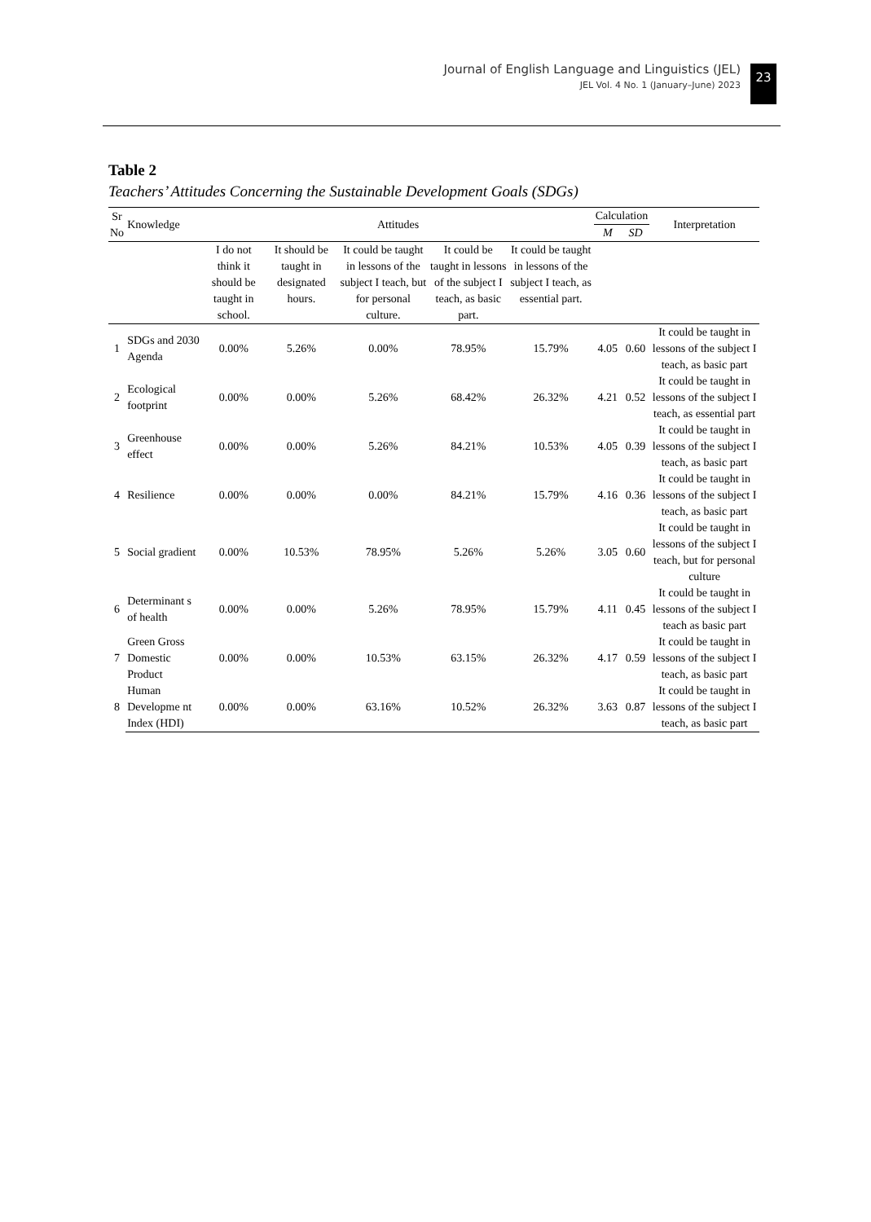Journal of English Language and Linguistics (JEL)
JEL Vol. 4 No. 1 (January–June) 2023
23
Table 2
Teachers’ Attitudes Concerning the Sustainable Development Goals (SDGs)
| Sr No | Knowledge | Attitudes | | | | | Calculation | | Interpretation |
| --- | --- | --- | --- | --- | --- | --- | --- | --- | --- |
| | | | | | | | M | SD | |
| | | I do not think it should be taught in school. | It should be taught in designated hours. | It could be taught in lessons of the subject I teach, but for personal culture. | It could be taught in lessons of the subject I teach, as basic part. | It could be taught in lessons of the subject I teach, as essential part. | | | |
| 1 | SDGs and 2030 Agenda | 0.00% | 5.26% | 0.00% | 78.95% | 15.79% | 4.05 | 0.60 | It could be taught in lessons of the subject I teach, as basic part |
| 2 | Ecological footprint | 0.00% | 0.00% | 5.26% | 68.42% | 26.32% | 4.21 | 0.52 | It could be taught in lessons of the subject I teach, as essential part |
| 3 | Greenhouse effect | 0.00% | 0.00% | 5.26% | 84.21% | 10.53% | 4.05 | 0.39 | It could be taught in lessons of the subject I teach, as basic part |
| 4 | Resilience | 0.00% | 0.00% | 0.00% | 84.21% | 15.79% | 4.16 | 0.36 | It could be taught in lessons of the subject I teach, as basic part |
| 5 | Social gradient | 0.00% | 10.53% | 78.95% | 5.26% | 5.26% | 3.05 | 0.60 | It could be taught in lessons of the subject I teach, but for personal culture |
| 6 | Determinant s of health | 0.00% | 0.00% | 5.26% | 78.95% | 15.79% | 4.11 | 0.45 | It could be taught in lessons of the subject I teach as basic part |
| 7 | Green Gross Domestic Product | 0.00% | 0.00% | 10.53% | 63.15% | 26.32% | 4.17 | 0.59 | It could be taught in lessons of the subject I teach, as basic part |
| 8 | Human Developme nt Index (HDI) | 0.00% | 0.00% | 63.16% | 10.52% | 26.32% | 3.63 | 0.87 | It could be taught in lessons of the subject I teach, as basic part |